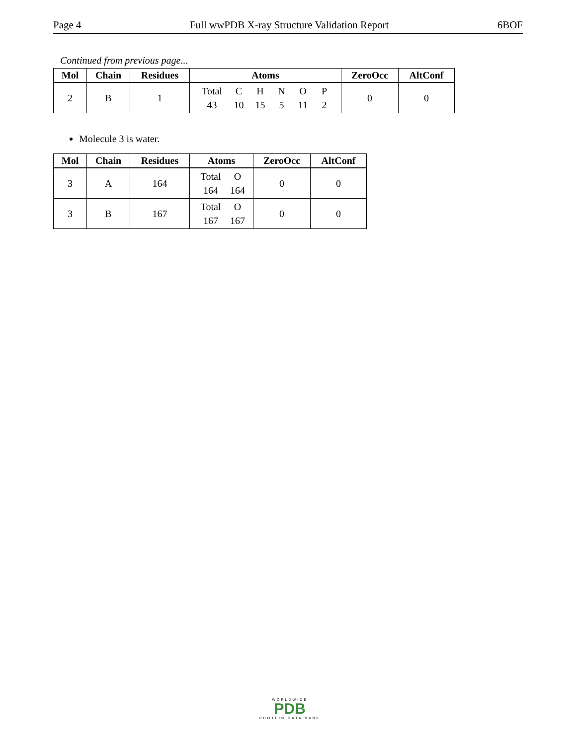Page 4 Full wwPDB X-ray Structure Validation Report 6BOF
Continued from previous page...
| Mol | Chain | Residues | Atoms | ZeroOcc | AltConf |
| --- | --- | --- | --- | --- | --- |
| 2 | B | 1 | Total C H N O P 43 10 15 5 11 2 | 0 | 0 |
Molecule 3 is water.
| Mol | Chain | Residues | Atoms | ZeroOcc | AltConf |
| --- | --- | --- | --- | --- | --- |
| 3 | A | 164 | Total O 164 164 | 0 | 0 |
| 3 | B | 167 | Total O 167 167 | 0 | 0 |
WORLDWIDE
PDB
PROTEIN DATA BANK